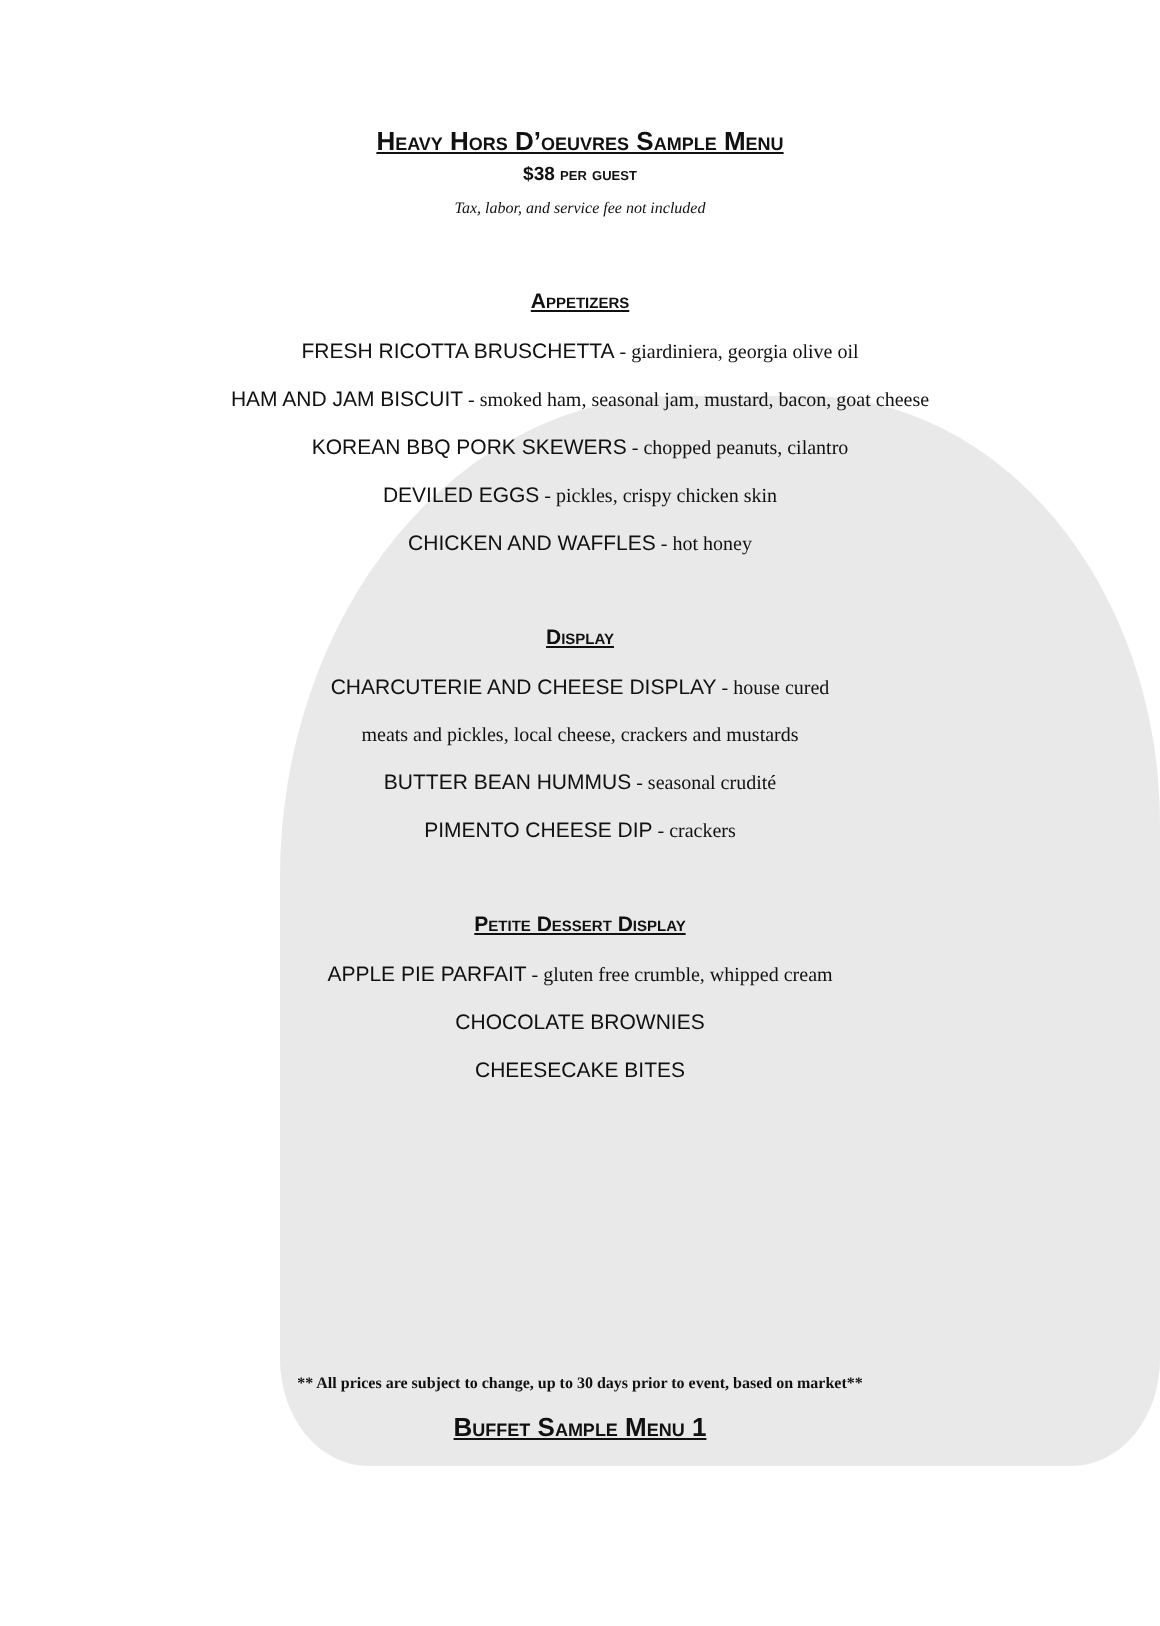Heavy Hors D’oeuvres Sample Menu
$38 per guest
Tax, labor, and service fee not included
Appetizers
FRESH RICOTTA BRUSCHETTA - giardiniera, georgia olive oil
HAM AND JAM BISCUIT - smoked ham, seasonal jam, mustard, bacon, goat cheese
KOREAN BBQ PORK SKEWERS - chopped peanuts, cilantro
DEVILED EGGS - pickles, crispy chicken skin
CHICKEN AND WAFFLES - hot honey
Display
CHARCUTERIE AND CHEESE DISPLAY - house cured
meats and pickles, local cheese, crackers and mustards
BUTTER BEAN HUMMUS - seasonal crudité
PIMENTO CHEESE DIP - crackers
Petite Dessert Display
APPLE PIE PARFAIT - gluten free crumble, whipped cream
CHOCOLATE BROWNIES
CHEESECAKE BITES
** All prices are subject to change, up to 30 days prior to event, based on market**
Buffet Sample Menu 1